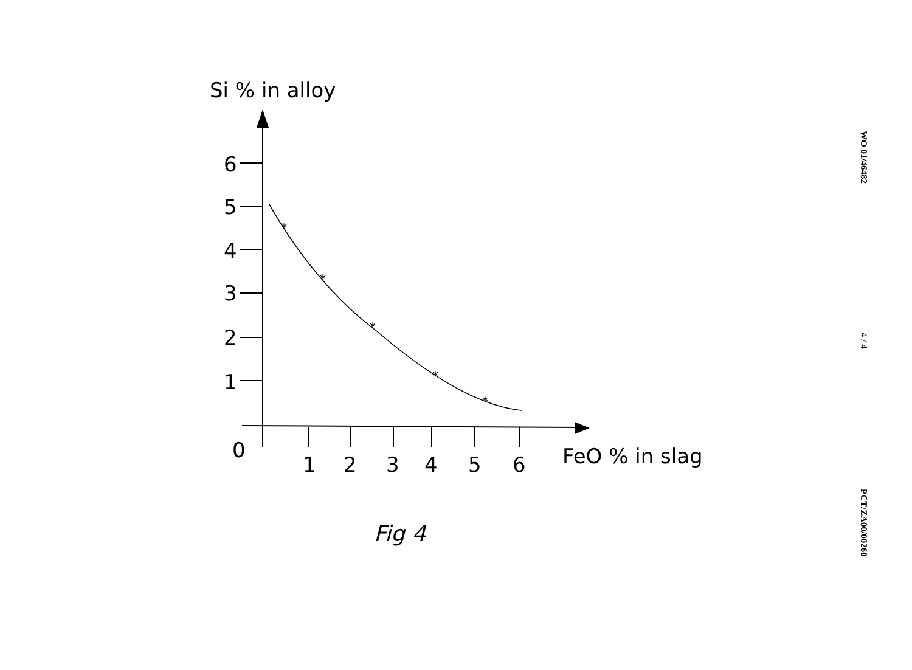Si % in alloy
6
5
4
3
2
1
0
1
2
3
4
5
6
FeO % in slag
*
*
*
*
*
Fig 4
WO 01/46482
4 / 4
PCT/ZA00/00260